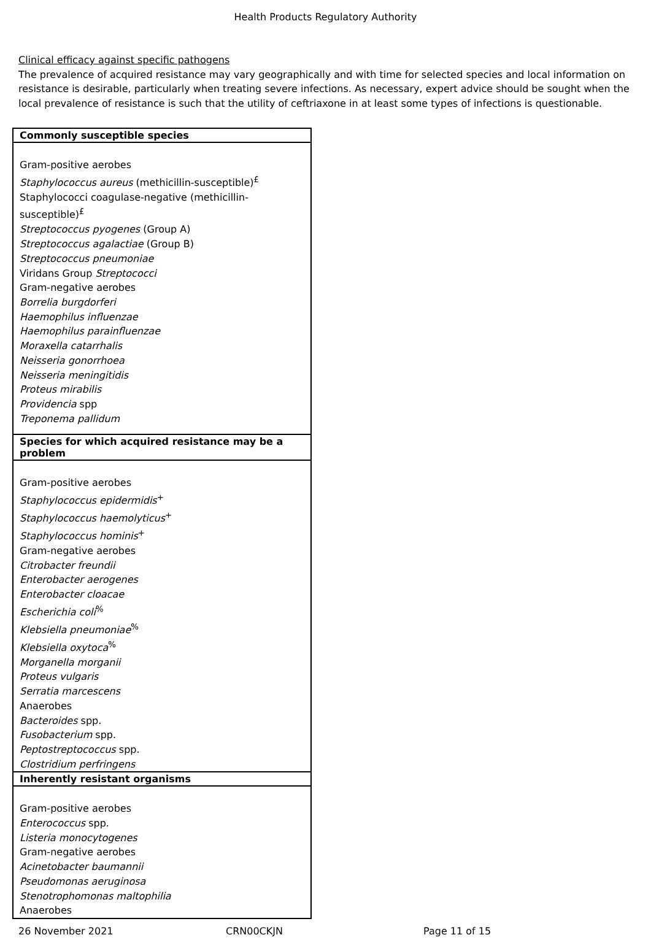Health Products Regulatory Authority
Clinical efficacy against specific pathogens
The prevalence of acquired resistance may vary geographically and with time for selected species and local information on resistance is desirable, particularly when treating severe infections. As necessary, expert advice should be sought when the local prevalence of resistance is such that the utility of ceftriaxone in at least some types of infections is questionable.
| Commonly susceptible species |
| --- |
| Gram-positive aerobes Staphylococcus aureus (methicillin-susceptible)<sup>£</sup> Staphylococci coagulase-negative (methicillin-susceptible)<sup>£</sup> Streptococcus pyogenes (Group A) Streptococcus agalactiae (Group B) Streptococcus pneumoniae Viridans Group Streptococci Gram-negative aerobes Borrelia burgdorferi Haemophilus influenzae Haemophilus parainfluenzae Moraxella catarrhalis Neisseria gonorrhoea Neisseria meningitidis Proteus mirabilis Providencia spp Treponema pallidum |
| Species for which acquired resistance may be a problem |
| Gram-positive aerobes Staphylococcus epidermidis<sup>+</sup> Staphylococcus haemolyticus<sup>+</sup> Staphylococcus hominis<sup>+</sup> Gram-negative aerobes Citrobacter freundii Enterobacter aerogenes Enterobacter cloacae Escherichia coli<sup>%</sup> Klebsiella pneumoniae<sup>%</sup> Klebsiella oxytoca<sup>%</sup> Morganella morganii Proteus vulgaris Serratia marcescens Anaerobes Bacteroides spp. Fusobacterium spp. Peptostreptococcus spp. Clostridium perfringens |
| Inherently resistant organisms |
| Gram-positive aerobes Enterococcus spp. Listeria monocytogenes Gram-negative aerobes Acinetobacter baumannii Pseudomonas aeruginosa Stenotrophomonas maltophilia Anaerobes |
26 November 2021 CRN00CKJN Page 11 of 15